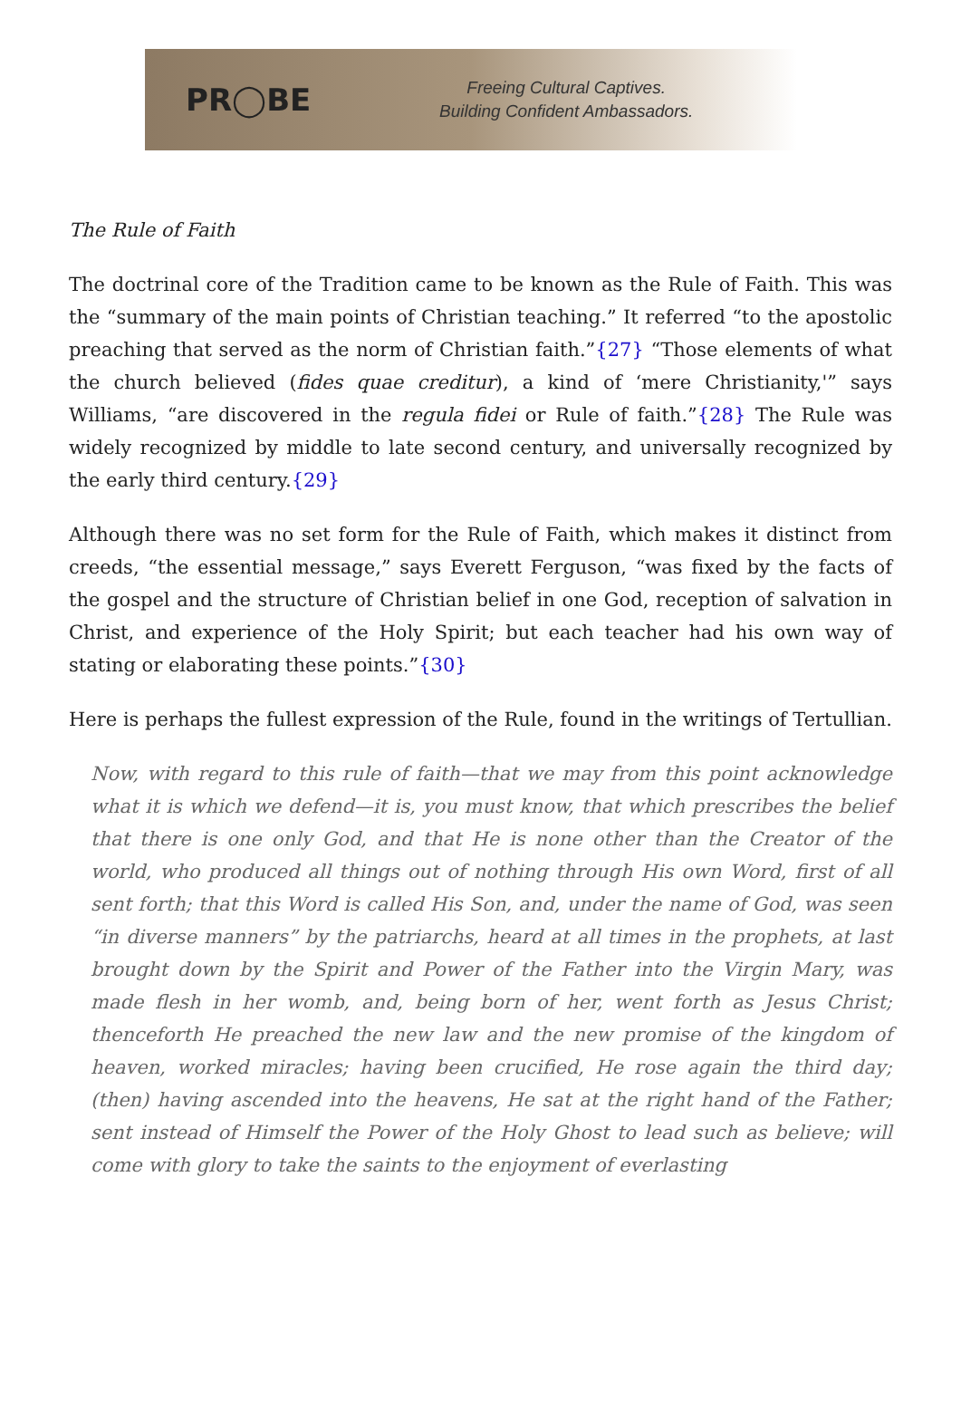PR◯BE
Freeing Cultural Captives.
Building Confident Ambassadors.
The Rule of Faith
The doctrinal core of the Tradition came to be known as the Rule of Faith. This was the “summary of the main points of Christian teaching.” It referred “to the apostolic preaching that served as the norm of Christian faith.”{27} “Those elements of what the church believed (fides quae creditur), a kind of ‘mere Christianity,'” says Williams, “are discovered in the regula fidei or Rule of faith.”{28} The Rule was widely recognized by middle to late second century, and universally recognized by the early third century.{29}
Although there was no set form for the Rule of Faith, which makes it distinct from creeds, “the essential message,” says Everett Ferguson, “was fixed by the facts of the gospel and the structure of Christian belief in one God, reception of salvation in Christ, and experience of the Holy Spirit; but each teacher had his own way of stating or elaborating these points.”{30}
Here is perhaps the fullest expression of the Rule, found in the writings of Tertullian.
Now, with regard to this rule of faith—that we may from this point acknowledge what it is which we defend—it is, you must know, that which prescribes the belief that there is one only God, and that He is none other than the Creator of the world, who produced all things out of nothing through His own Word, first of all sent forth; that this Word is called His Son, and, under the name of God, was seen “in diverse manners” by the patriarchs, heard at all times in the prophets, at last brought down by the Spirit and Power of the Father into the Virgin Mary, was made flesh in her womb, and, being born of her, went forth as Jesus Christ; thenceforth He preached the new law and the new promise of the kingdom of heaven, worked miracles; having been crucified, He rose again the third day; (then) having ascended into the heavens, He sat at the right hand of the Father; sent instead of Himself the Power of the Holy Ghost to lead such as believe; will come with glory to take the saints to the enjoyment of everlasting